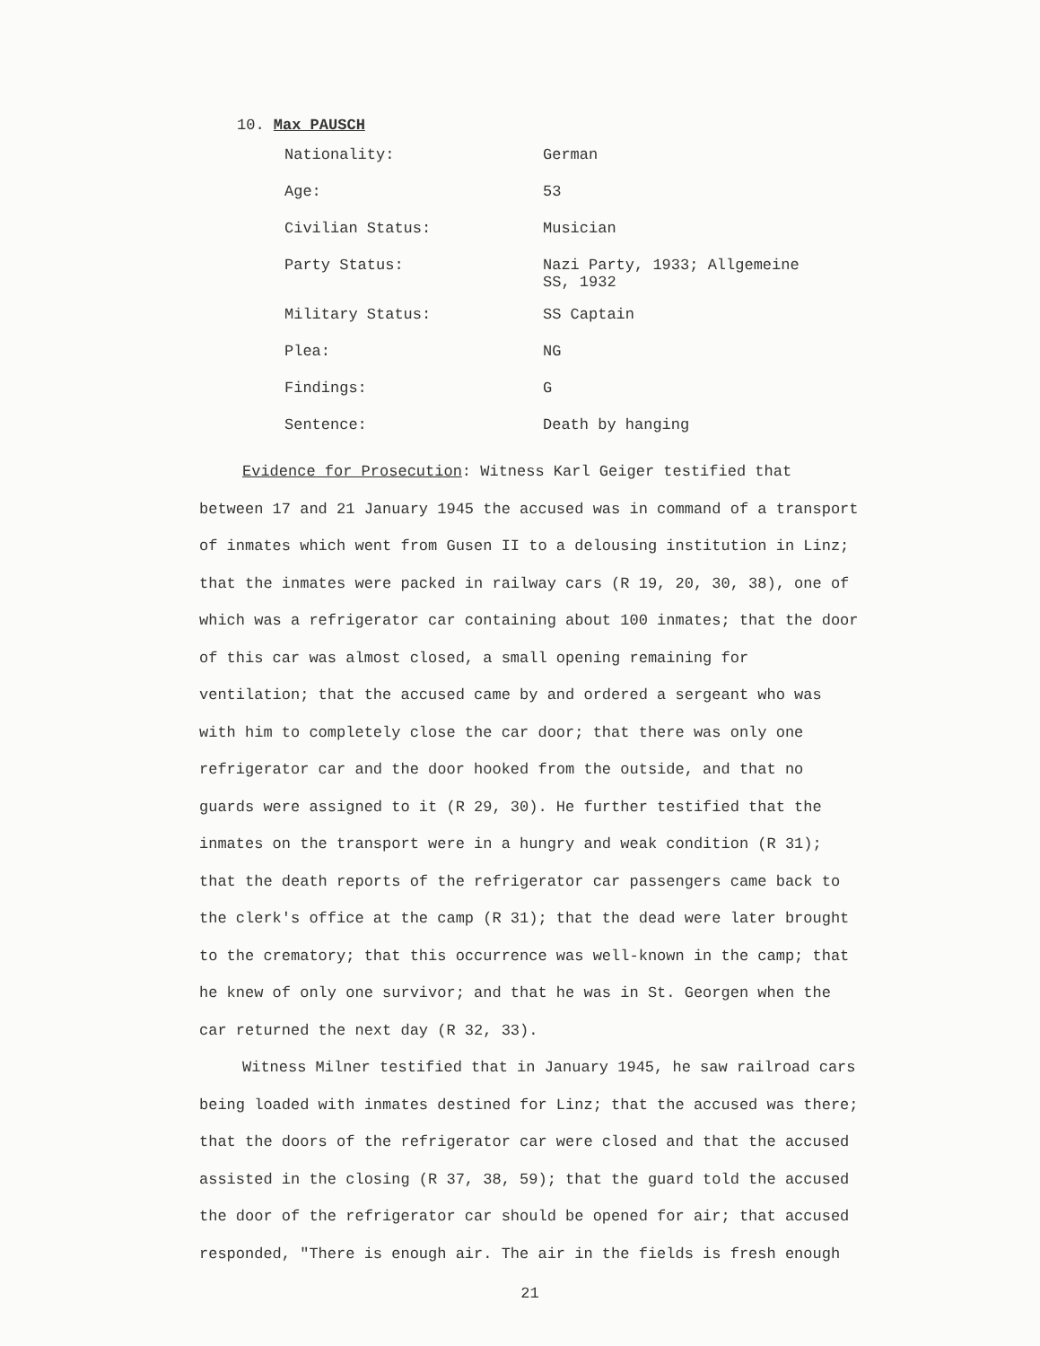10. Max PAUSCH
Nationality: German
Age: 53
Civilian Status: Musician
Party Status: Nazi Party, 1933; Allgemeine SS, 1932
Military Status: SS Captain
Plea: NG
Findings: G
Sentence: Death by hanging
Evidence for Prosecution: Witness Karl Geiger testified that between 17 and 21 January 1945 the accused was in command of a transport of inmates which went from Gusen II to a delousing institution in Linz; that the inmates were packed in railway cars (R 19, 20, 30, 38), one of which was a refrigerator car containing about 100 inmates; that the door of this car was almost closed, a small opening remaining for ventilation; that the accused came by and ordered a sergeant who was with him to completely close the car door; that there was only one refrigerator car and the door hooked from the outside, and that no guards were assigned to it (R 29, 30). He further testified that the inmates on the transport were in a hungry and weak condition (R 31); that the death reports of the refrigerator car passengers came back to the clerk's office at the camp (R 31); that the dead were later brought to the crematory; that this occurrence was well-known in the camp; that he knew of only one survivor; and that he was in St. Georgen when the car returned the next day (R 32, 33).
Witness Milner testified that in January 1945, he saw railroad cars being loaded with inmates destined for Linz; that the accused was there; that the doors of the refrigerator car were closed and that the accused assisted in the closing (R 37, 38, 59); that the guard told the accused the door of the refrigerator car should be opened for air; that accused responded, "There is enough air. The air in the fields is fresh enough
21